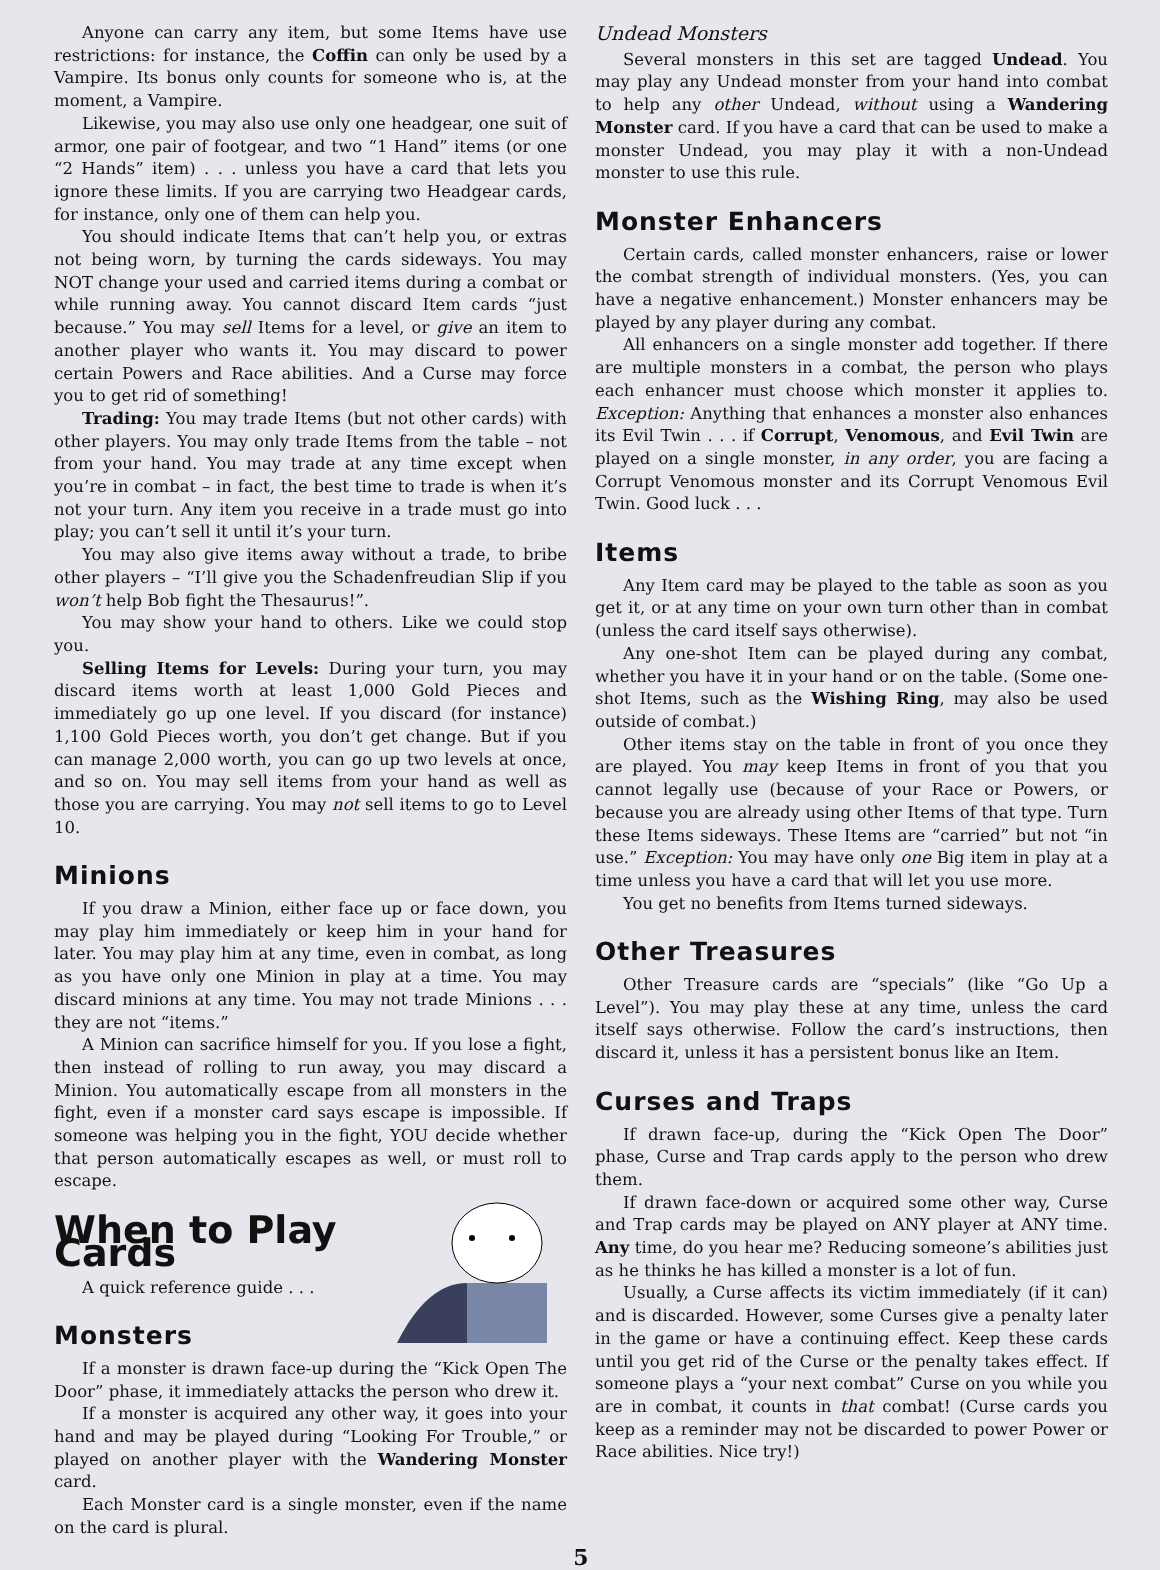Anyone can carry any item, but some Items have use restrictions: for instance, the Coffin can only be used by a Vampire. Its bonus only counts for someone who is, at the moment, a Vampire.
Likewise, you may also use only one headgear, one suit of armor, one pair of footgear, and two “1 Hand” items (or one “2 Hands” item) . . . unless you have a card that lets you ignore these limits. If you are carrying two Headgear cards, for instance, only one of them can help you.
You should indicate Items that can’t help you, or extras not being worn, by turning the cards sideways. You may NOT change your used and carried items during a combat or while running away. You cannot discard Item cards “just because.” You may sell Items for a level, or give an item to another player who wants it. You may discard to power certain Powers and Race abilities. And a Curse may force you to get rid of something!
Trading: You may trade Items (but not other cards) with other players. You may only trade Items from the table – not from your hand. You may trade at any time except when you’re in combat – in fact, the best time to trade is when it’s not your turn. Any item you receive in a trade must go into play; you can’t sell it until it’s your turn.
You may also give items away without a trade, to bribe other players – “I’ll give you the Schadenfreudian Slip if you won’t help Bob fight the Thesaurus!”.
You may show your hand to others. Like we could stop you.
Selling Items for Levels: During your turn, you may discard items worth at least 1,000 Gold Pieces and immediately go up one level. If you discard (for instance) 1,100 Gold Pieces worth, you don’t get change. But if you can manage 2,000 worth, you can go up two levels at once, and so on. You may sell items from your hand as well as those you are carrying. You may not sell items to go to Level 10.
Minions
If you draw a Minion, either face up or face down, you may play him immediately or keep him in your hand for later. You may play him at any time, even in combat, as long as you have only one Minion in play at a time. You may discard minions at any time. You may not trade Minions . . . they are not “items.”
A Minion can sacrifice himself for you. If you lose a fight, then instead of rolling to run away, you may discard a Minion. You automatically escape from all monsters in the fight, even if a monster card says escape is impossible. If someone was helping you in the fight, YOU decide whether that person automatically escapes as well, or must roll to escape.
When to Play Cards
A quick reference guide . . .
Monsters
If a monster is drawn face-up during the “Kick Open The Door” phase, it immediately attacks the person who drew it.
If a monster is acquired any other way, it goes into your hand and may be played during “Looking For Trouble,” or played on another player with the Wandering Monster card.
Each Monster card is a single monster, even if the name on the card is plural.
Undead Monsters
Several monsters in this set are tagged Undead. You may play any Undead monster from your hand into combat to help any other Undead, without using a Wandering Monster card. If you have a card that can be used to make a monster Undead, you may play it with a non-Undead monster to use this rule.
Monster Enhancers
Certain cards, called monster enhancers, raise or lower the combat strength of individual monsters. (Yes, you can have a negative enhancement.) Monster enhancers may be played by any player during any combat.
All enhancers on a single monster add together. If there are multiple monsters in a combat, the person who plays each enhancer must choose which monster it applies to. Exception: Anything that enhances a monster also enhances its Evil Twin . . . if Corrupt, Venomous, and Evil Twin are played on a single monster, in any order, you are facing a Corrupt Venomous monster and its Corrupt Venomous Evil Twin. Good luck . . .
Items
Any Item card may be played to the table as soon as you get it, or at any time on your own turn other than in combat (unless the card itself says otherwise).
Any one-shot Item can be played during any combat, whether you have it in your hand or on the table. (Some one-shot Items, such as the Wishing Ring, may also be used outside of combat.)
Other items stay on the table in front of you once they are played. You may keep Items in front of you that you cannot legally use (because of your Race or Powers, or because you are already using other Items of that type. Turn these Items sideways. These Items are “carried” but not “in use.” Exception: You may have only one Big item in play at a time unless you have a card that will let you use more.
You get no benefits from Items turned sideways.
Other Treasures
Other Treasure cards are “specials” (like “Go Up a Level”). You may play these at any time, unless the card itself says otherwise. Follow the card’s instructions, then discard it, unless it has a persistent bonus like an Item.
Curses and Traps
If drawn face-up, during the “Kick Open The Door” phase, Curse and Trap cards apply to the person who drew them.
If drawn face-down or acquired some other way, Curse and Trap cards may be played on ANY player at ANY time. Any time, do you hear me? Reducing someone’s abilities just as he thinks he has killed a monster is a lot of fun.
Usually, a Curse affects its victim immediately (if it can) and is discarded. However, some Curses give a penalty later in the game or have a continuing effect. Keep these cards until you get rid of the Curse or the penalty takes effect. If someone plays a “your next combat” Curse on you while you are in combat, it counts in that combat! (Curse cards you keep as a reminder may not be discarded to power Power or Race abilities. Nice try!)
5